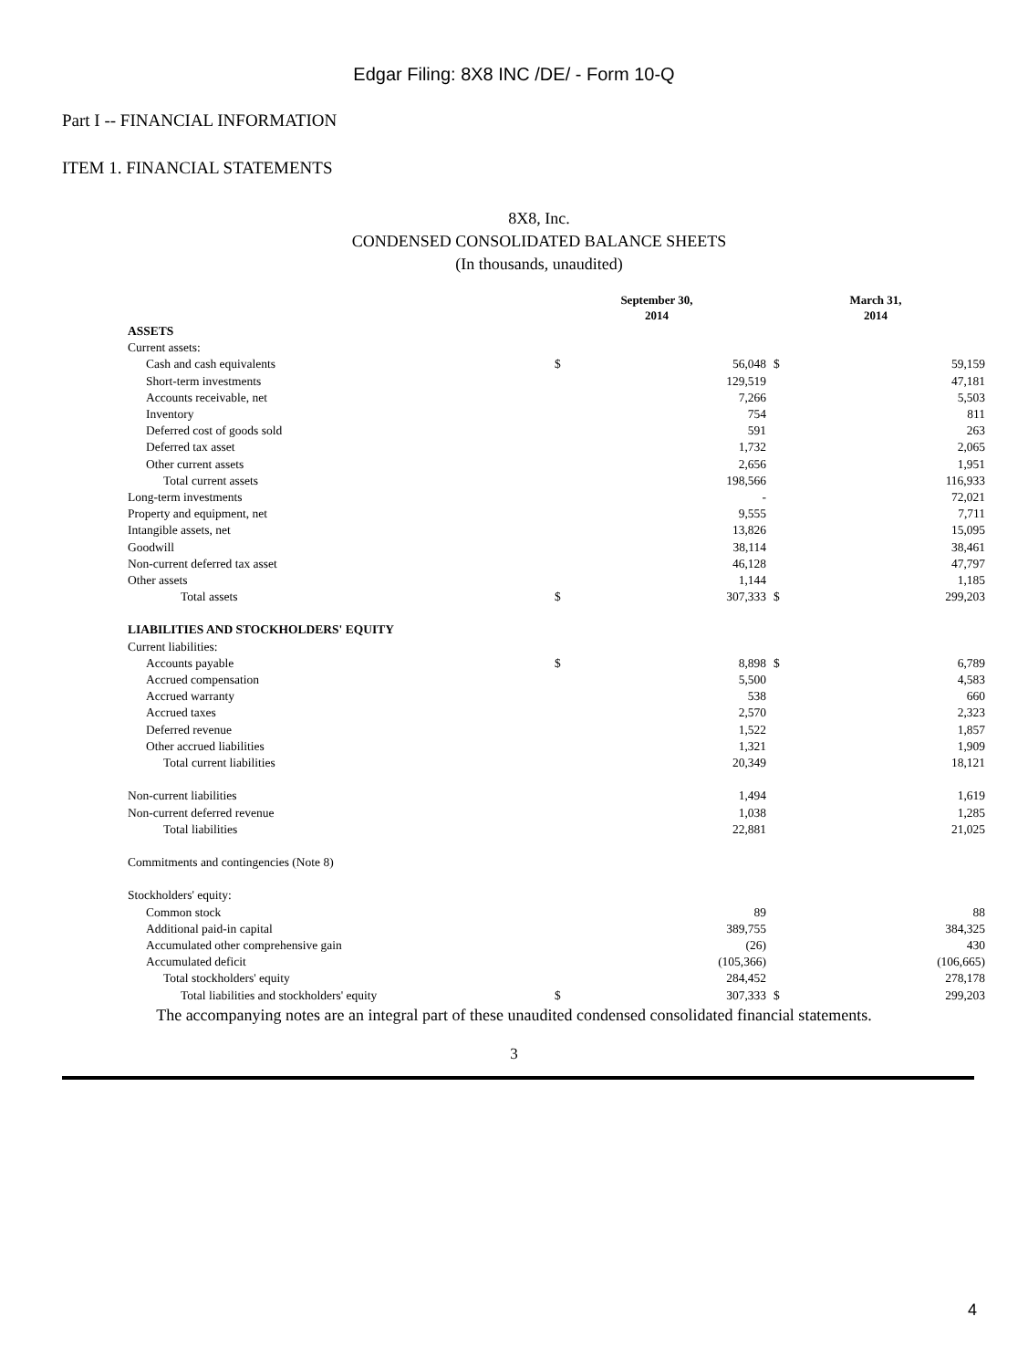Edgar Filing: 8X8 INC /DE/ - Form 10-Q
Part I -- FINANCIAL INFORMATION
ITEM 1. FINANCIAL STATEMENTS
8X8, Inc.
CONDENSED CONSOLIDATED BALANCE SHEETS
(In thousands, unaudited)
| | September 30, 2014 | | March 31, 2014 | |
| --- | --- | --- | --- | --- |
| ASSETS | | | | |
| Current assets: | | | | |
| Cash and cash equivalents | $ | 56,048 | $ | 59,159 |
| Short-term investments | | 129,519 | | 47,181 |
| Accounts receivable, net | | 7,266 | | 5,503 |
| Inventory | | 754 | | 811 |
| Deferred cost of goods sold | | 591 | | 263 |
| Deferred tax asset | | 1,732 | | 2,065 |
| Other current assets | | 2,656 | | 1,951 |
| Total current assets | | 198,566 | | 116,933 |
| Long-term investments | | - | | 72,021 |
| Property and equipment, net | | 9,555 | | 7,711 |
| Intangible assets, net | | 13,826 | | 15,095 |
| Goodwill | | 38,114 | | 38,461 |
| Non-current deferred tax asset | | 46,128 | | 47,797 |
| Other assets | | 1,144 | | 1,185 |
| Total assets | $ | 307,333 | $ | 299,203 |
| LIABILITIES AND STOCKHOLDERS' EQUITY | | | | |
| Current liabilities: | | | | |
| Accounts payable | $ | 8,898 | $ | 6,789 |
| Accrued compensation | | 5,500 | | 4,583 |
| Accrued warranty | | 538 | | 660 |
| Accrued taxes | | 2,570 | | 2,323 |
| Deferred revenue | | 1,522 | | 1,857 |
| Other accrued liabilities | | 1,321 | | 1,909 |
| Total current liabilities | | 20,349 | | 18,121 |
| Non-current liabilities | | 1,494 | | 1,619 |
| Non-current deferred revenue | | 1,038 | | 1,285 |
| Total liabilities | | 22,881 | | 21,025 |
| Commitments and contingencies (Note 8) | | | | |
| Stockholders' equity: | | | | |
| Common stock | | 89 | | 88 |
| Additional paid-in capital | | 389,755 | | 384,325 |
| Accumulated other comprehensive gain | | (26) | | 430 |
| Accumulated deficit | | (105,366) | | (106,665) |
| Total stockholders' equity | | 284,452 | | 278,178 |
| Total liabilities and stockholders' equity | $ | 307,333 | $ | 299,203 |
The accompanying notes are an integral part of these unaudited condensed consolidated financial statements.
3
4